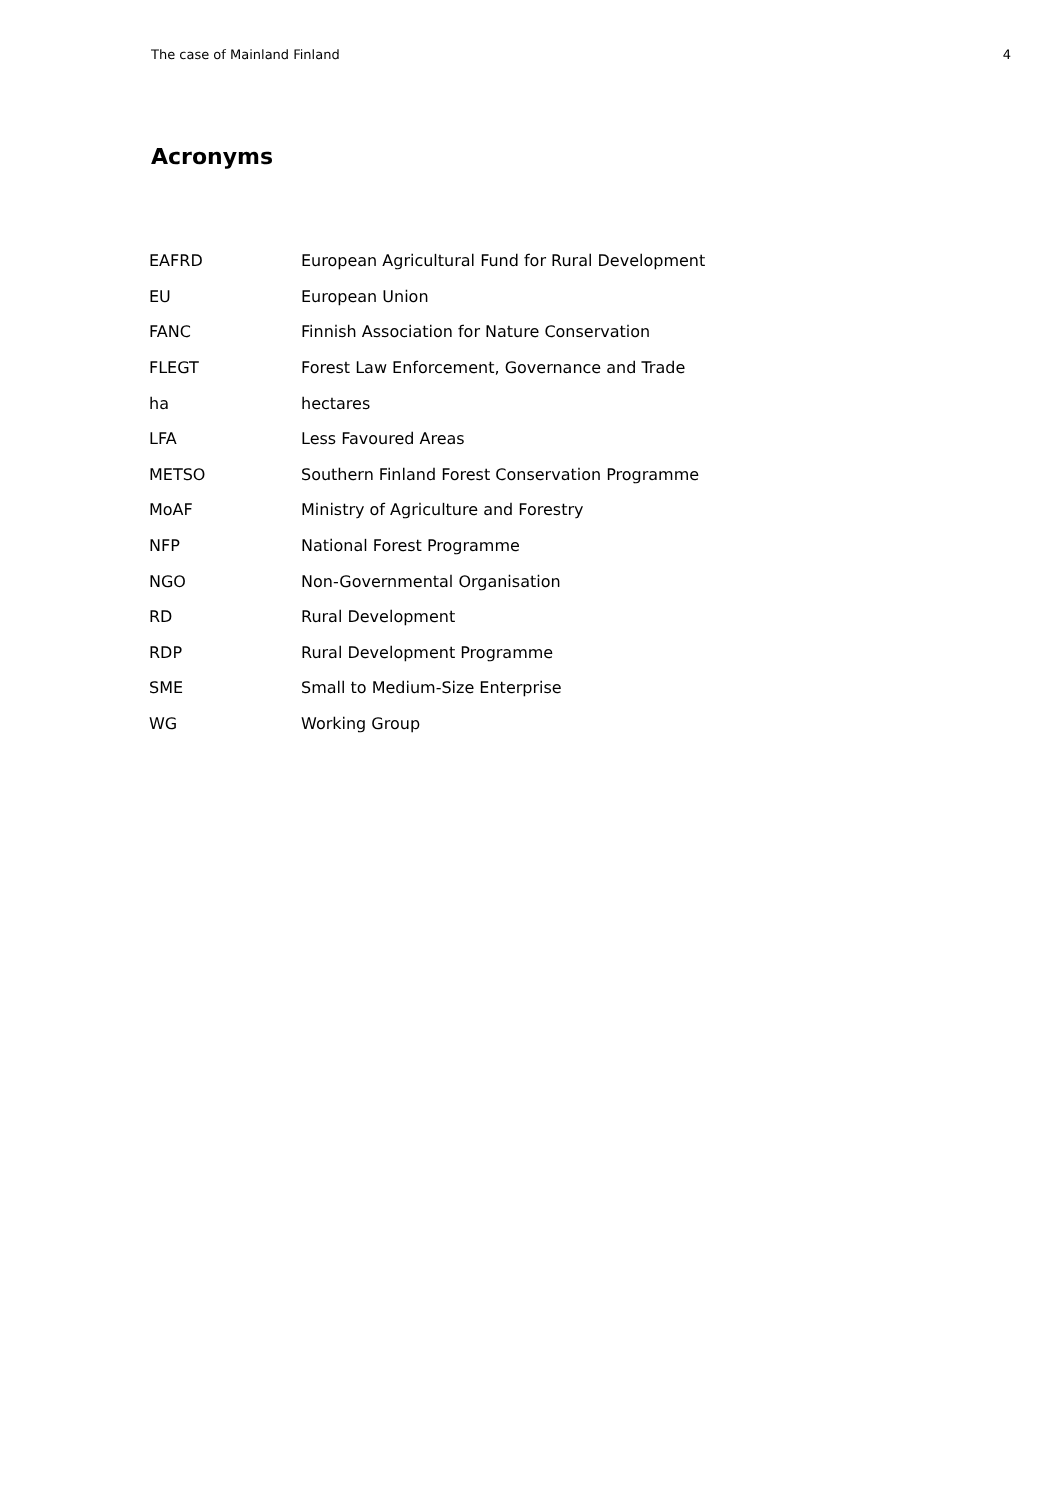The case of Mainland Finland 4
Acronyms
| EAFRD | European Agricultural Fund for Rural Development |
| EU | European Union |
| FANC | Finnish Association for Nature Conservation |
| FLEGT | Forest Law Enforcement, Governance and Trade |
| ha | hectares |
| LFA | Less Favoured Areas |
| METSO | Southern Finland Forest Conservation Programme |
| MoAF | Ministry of Agriculture and Forestry |
| NFP | National Forest Programme |
| NGO | Non-Governmental Organisation |
| RD | Rural Development |
| RDP | Rural Development Programme |
| SME | Small to Medium-Size Enterprise |
| WG | Working Group |